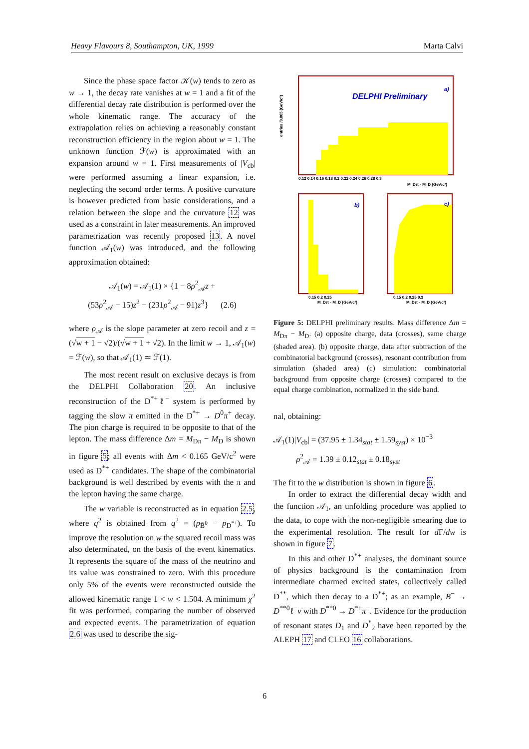Heavy Flavours 8, Southampton, UK, 1999 Marta Calvi
Since the phase space factor 𝒦(w) tends to zero as w → 1, the decay rate vanishes at w = 1 and a fit of the differential decay rate distribution is performed over the whole kinematic range. The accuracy of the extrapolation relies on achieving a reasonably constant reconstruction efficiency in the region about w = 1. The unknown function ℱ(w) is approximated with an expansion around w = 1. First measurements of |V<sub>cb</sub>| were performed assuming a linear expansion, i.e. neglecting the second order terms. A positive curvature is however predicted from basic considerations, and a relation between the slope and the curvature 12 was used as a constraint in later measurements. An improved parametrization was recently proposed 13. A novel function 𝒜<sub>1</sub>(w) was introduced, and the following approximation obtained:
𝒜<sub>1</sub>(w) = 𝒜<sub>1</sub>(1) × {1 − 8ρ<sup>2</sup><sub>𝒜</sub>z +
(53ρ<sup>2</sup><sub>𝒜</sub> − 15)z<sup>2</sup> − (231ρ<sup>2</sup><sub>𝒜</sub> − 91)z<sup>3</sup>} (2.6)
where ρ<sub>𝒜</sub> is the slope parameter at zero recoil and z = (√w + 1 − √2)/(√w + 1 + √2). In the limit w → 1, 𝒜<sub>1</sub>(w) = ℱ(w), so that 𝒜<sub>1</sub>(1) ≃ ℱ(1).
The most recent result on exclusive decays is from the DELPHI Collaboration 20. An inclusive reconstruction of the D<sup>*+</sup>ℓ<sup>−</sup> system is performed by tagging the slow π emitted in the D<sup>*+</sup> → D<sup>0</sup>π<sup>+</sup> decay. The pion charge is required to be opposite to that of the lepton. The mass difference Δm = M<sub>Dπ</sub> − M<sub>D</sub> is shown in figure 5; all events with Δm < 0.165 GeV/c<sup>2</sup> were used as D<sup>*+</sup> candidates. The shape of the combinatorial background is well described by events with the π and the lepton having the same charge.
The w variable is reconstructed as in equation 2.5, where q<sup>2</sup> is obtained from q<sup>2</sup> = (p<sub>B̄<sup>0</sup></sub> − p<sub>D<sup>*+</sup></sub>). To improve the resolution on w the squared recoil mass was also determinated, on the basis of the event kinematics. It represents the square of the mass of the neutrino and its value was constrained to zero. With this procedure only 5% of the events were reconstructed outside the allowed kinematic range 1 < w < 1.504. A minimum χ<sup>2</sup> fit was performed, comparing the number of observed and expected events. The parametrization of equation 2.6 was used to describe the sig-
DELPHI Preliminary
a)
entries /0.005 (GeV/c²)
0.12 0.14 0.16 0.18 0.2 0.22 0.24 0.26 0.28 0.3
M_Dπ - M_D (GeV/c²)
b)
c)
0.15 0.2 0.25
0.15 0.2 0.25 0.3
M_Dπ - M_D (GeV/c²)
M_Dπ - M_D (GeV/c²)
Figure 5: DELPHI preliminary results. Mass difference Δm = M<sub>Dπ</sub> − M<sub>D</sub>. (a) opposite charge, data (crosses), same charge (shaded area). (b) opposite charge, data after subtraction of the combinatorial background (crosses), resonant contribution from simulation (shaded area) (c) simulation: combinatorial background from opposite charge (crosses) compared to the equal charge combination, normalized in the side band.
nal, obtaining:
𝒜<sub>1</sub>(1)|V<sub>cb</sub>| = (37.95 ± 1.34<sub>stat</sub> ± 1.59<sub>syst</sub>) × 10<sup>−3</sup>
ρ<sup>2</sup><sub>𝒜</sub> = 1.39 ± 0.12<sub>stat</sub> ± 0.18<sub>syst</sub>
The fit to the w distribution is shown in figure 6.
In order to extract the differential decay width and the function 𝒜<sub>1</sub>, an unfolding procedure was applied to the data, to cope with the non-negligible smearing due to the experimental resolution. The result for d Γ/dw is shown in figure 7.
In this and other D<sup>*+</sup> analyses, the dominant source of physics background is the contamination from intermediate charmed excited states, collectively called D<sup>**</sup>, which then decay to a D<sup>*+</sup>; as an example, B<sup>−</sup> → D<sup>**0</sup>ℓ<sup>−</sup>ν̄ with D<sup>**0</sup> → D<sup>*+</sup>π<sup>−</sup>. Evidence for the production of resonant states D<sub>1</sub> and D<sup>*</sup><sub>2</sub> have been reported by the ALEPH 17 and CLEO 16 collaborations.
6